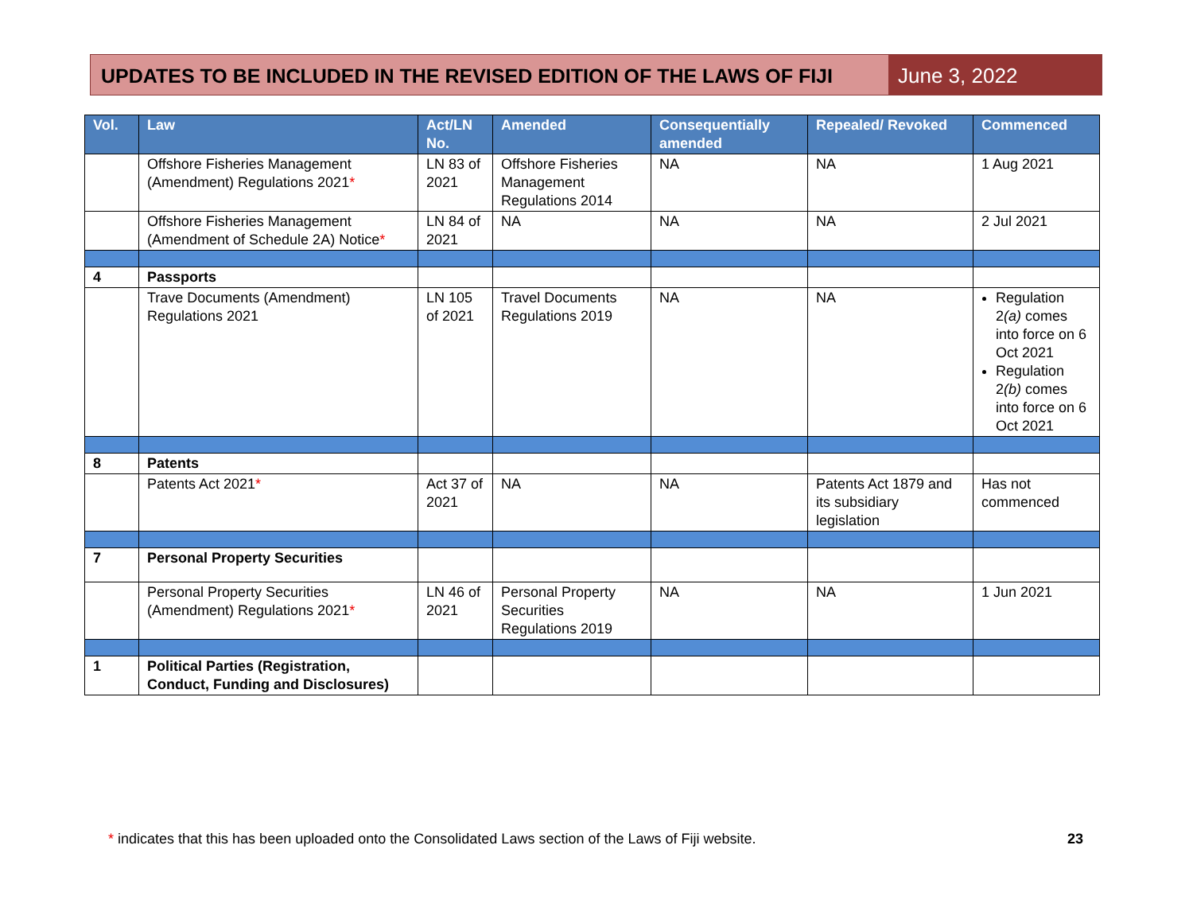UPDATES TO BE INCLUDED IN THE REVISED EDITION OF THE LAWS OF FIJI
June 3, 2022
| Vol. | Law | Act/LN No. | Amended | Consequentially amended | Repealed/ Revoked | Commenced |
| --- | --- | --- | --- | --- | --- | --- |
| | Offshore Fisheries Management (Amendment) Regulations 2021 * | LN 83 of 2021 | Offshore Fisheries Management Regulations 2014 | NA | NA | 1 Aug 2021 |
| | Offshore Fisheries Management (Amendment of Schedule 2A) Notice * | LN 84 of 2021 | NA | NA | NA | 2 Jul 2021 |
| 4 | Passports | | | | | |
| | Trave Documents (Amendment) Regulations 2021 | LN 105 of 2021 | Travel Documents Regulations 2019 | NA | NA | Regulation 2 (a) comes into force on 6 Oct 2021 Regulation 2 (b) comes into force on 6 Oct 2021 |
| 8 | Patents | | | | | |
| | Patents Act 2021 * | Act 37 of 2021 | NA | NA | Patents Act 1879 and its subsidiary legislation | Has not commenced |
| 7 | Personal Property Securities | | | | | |
| | Personal Property Securities (Amendment) Regulations 2021 * | LN 46 of 2021 | Personal Property Securities Regulations 2019 | NA | NA | 1 Jun 2021 |
| 1 | Political Parties (Registration, Conduct, Funding and Disclosures) | | | | | |
* indicates that this has been uploaded onto the Consolidated Laws section of the Laws of Fiji website.
23